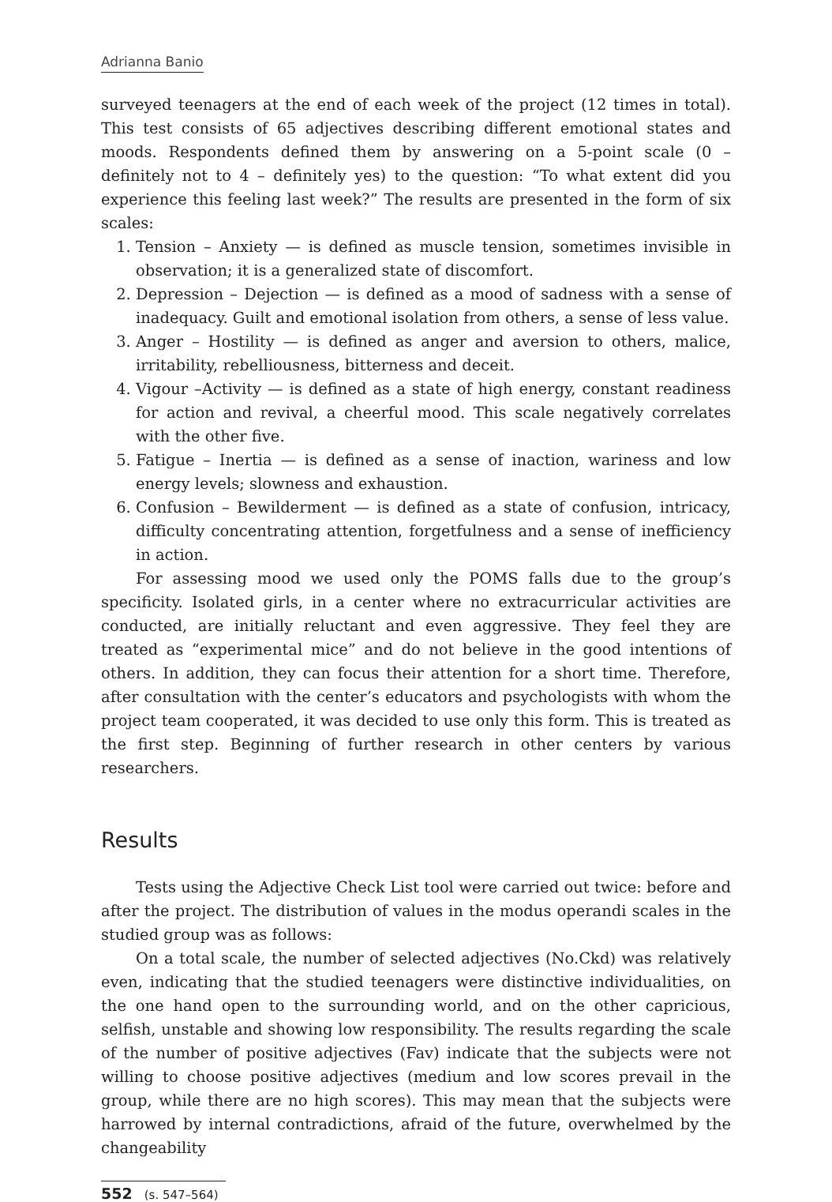Adrianna Banio
surveyed teenagers at the end of each week of the project (12 times in total). This test consists of 65 adjectives describing different emotional states and moods. Respondents defined them by answering on a 5-point scale (0 – definitely not to 4 – definitely yes) to the question: “To what extent did you experience this feeling last week?” The results are presented in the form of six scales:
1. Tension – Anxiety — is defined as muscle tension, sometimes invisible in observation; it is a generalized state of discomfort.
2. Depression – Dejection — is defined as a mood of sadness with a sense of inadequacy. Guilt and emotional isolation from others, a sense of less value.
3. Anger – Hostility — is defined as anger and aversion to others, malice, irritability, rebelliousness, bitterness and deceit.
4. Vigour –Activity — is defined as a state of high energy, constant readiness for action and revival, a cheerful mood. This scale negatively correlates with the other five.
5. Fatigue – Inertia — is defined as a sense of inaction, wariness and low energy levels; slowness and exhaustion.
6. Confusion – Bewilderment — is defined as a state of confusion, intricacy, difficulty concentrating attention, forgetfulness and a sense of inefficiency in action.
For assessing mood we used only the POMS falls due to the group’s specificity. Isolated girls, in a center where no extracurricular activities are conducted, are initially reluctant and even aggressive. They feel they are treated as “experimental mice” and do not believe in the good intentions of others. In addition, they can focus their attention for a short time. Therefore, after consultation with the center’s educators and psychologists with whom the project team cooperated, it was decided to use only this form. This is treated as the first step. Beginning of further research in other centers by various researchers.
Results
Tests using the Adjective Check List tool were carried out twice: before and after the project. The distribution of values in the modus operandi scales in the studied group was as follows:
On a total scale, the number of selected adjectives (No.Ckd) was relatively even, indicating that the studied teenagers were distinctive individualities, on the one hand open to the surrounding world, and on the other capricious, selfish, unstable and showing low responsibility. The results regarding the scale of the number of positive adjectives (Fav) indicate that the subjects were not willing to choose positive adjectives (medium and low scores prevail in the group, while there are no high scores). This may mean that the subjects were harrowed by internal contradictions, afraid of the future, overwhelmed by the changeability
552 (s. 547–564)